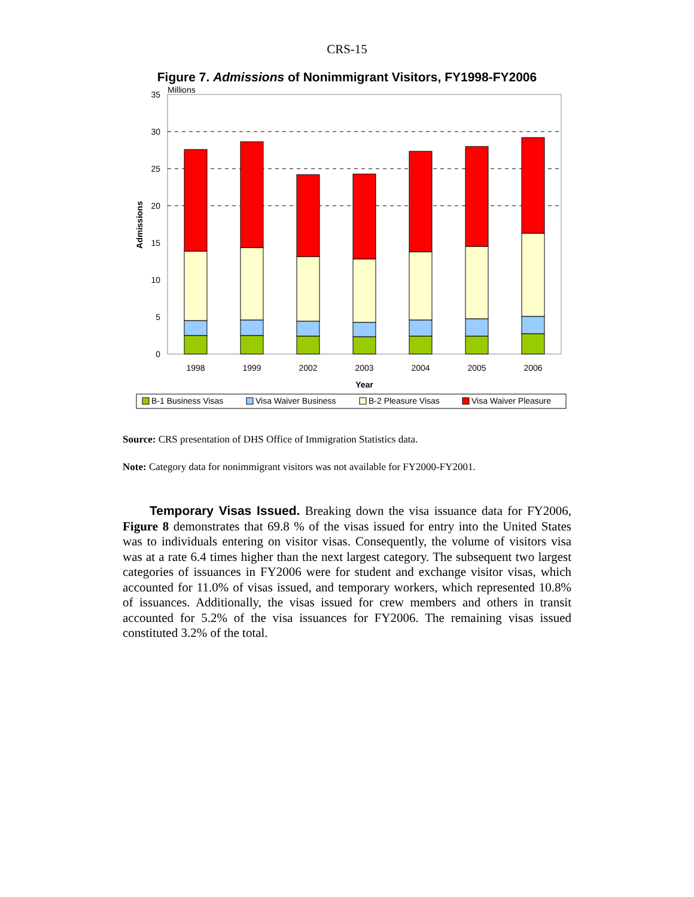CRS-15
Figure 7. Admissions of Nonimmigrant Visitors, FY1998-FY2006
35
30
25
20
15
10
5
0
Millions
Admissions
1998
1999
2002
2003
2004
2005
2006
Year
B-1 Business Visas
Visa Waiver Business
B-2 Pleasure Visas
Visa Waiver Pleasure
Source: CRS presentation of DHS Office of Immigration Statistics data.
Note: Category data for nonimmigrant visitors was not available for FY2000-FY2001.
Temporary Visas Issued. Breaking down the visa issuance data for FY2006, Figure 8 demonstrates that 69.8 % of the visas issued for entry into the United States was to individuals entering on visitor visas. Consequently, the volume of visitors visa was at a rate 6.4 times higher than the next largest category. The subsequent two largest categories of issuances in FY2006 were for student and exchange visitor visas, which accounted for 11.0% of visas issued, and temporary workers, which represented 10.8% of issuances. Additionally, the visas issued for crew members and others in transit accounted for 5.2% of the visa issuances for FY2006. The remaining visas issued constituted 3.2% of the total.